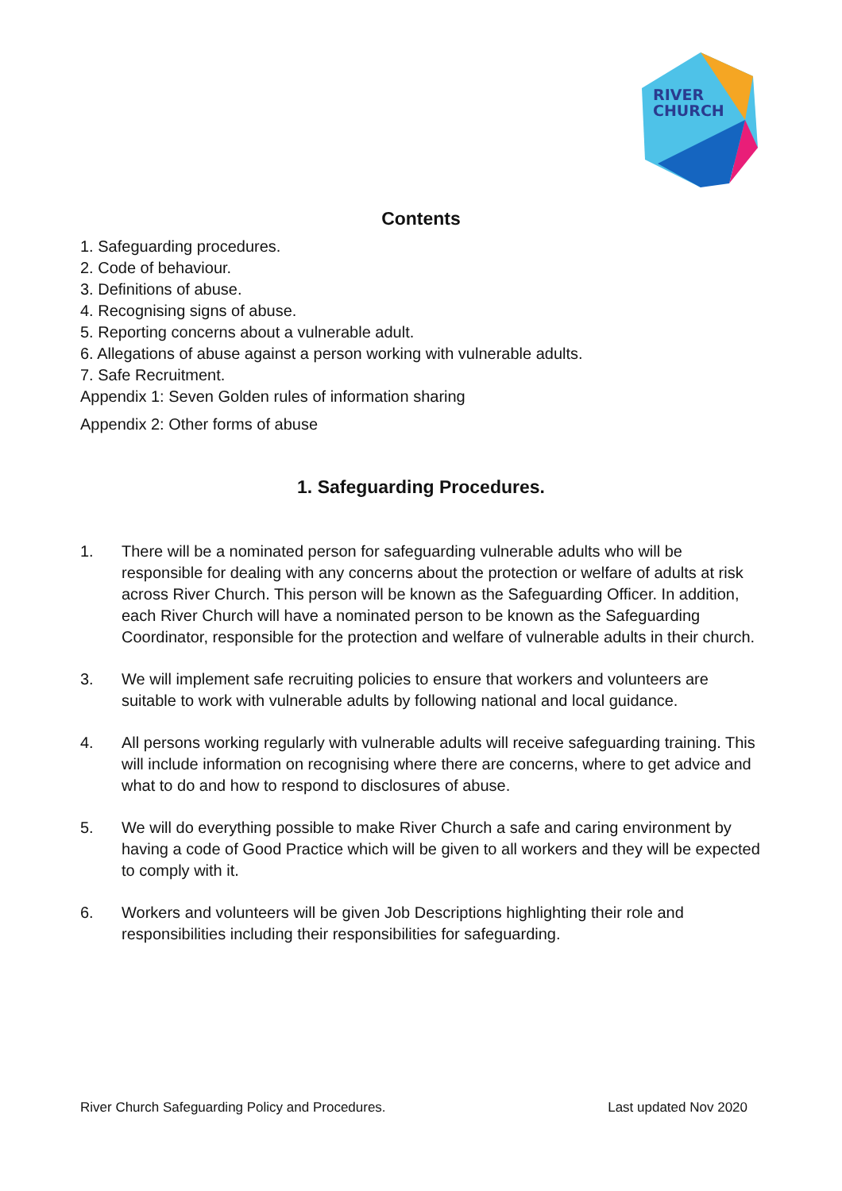RIVER
CHURCH
Contents
1. Safeguarding procedures.
2. Code of behaviour.
3. Definitions of abuse.
4. Recognising signs of abuse.
5. Reporting concerns about a vulnerable adult.
6. Allegations of abuse against a person working with vulnerable adults.
7. Safe Recruitment.
Appendix 1: Seven Golden rules of information sharing
Appendix 2: Other forms of abuse
1. Safeguarding Procedures.
1. There will be a nominated person for safeguarding vulnerable adults who will be responsible for dealing with any concerns about the protection or welfare of adults at risk across River Church. This person will be known as the Safeguarding Officer. In addition, each River Church will have a nominated person to be known as the Safeguarding Coordinator, responsible for the protection and welfare of vulnerable adults in their church.
3. We will implement safe recruiting policies to ensure that workers and volunteers are suitable to work with vulnerable adults by following national and local guidance.
4. All persons working regularly with vulnerable adults will receive safeguarding training. This will include information on recognising where there are concerns, where to get advice and what to do and how to respond to disclosures of abuse.
5. We will do everything possible to make River Church a safe and caring environment by having a code of Good Practice which will be given to all workers and they will be expected to comply with it.
6. Workers and volunteers will be given Job Descriptions highlighting their role and responsibilities including their responsibilities for safeguarding.
River Church Safeguarding Policy and Procedures. Last updated Nov 2020